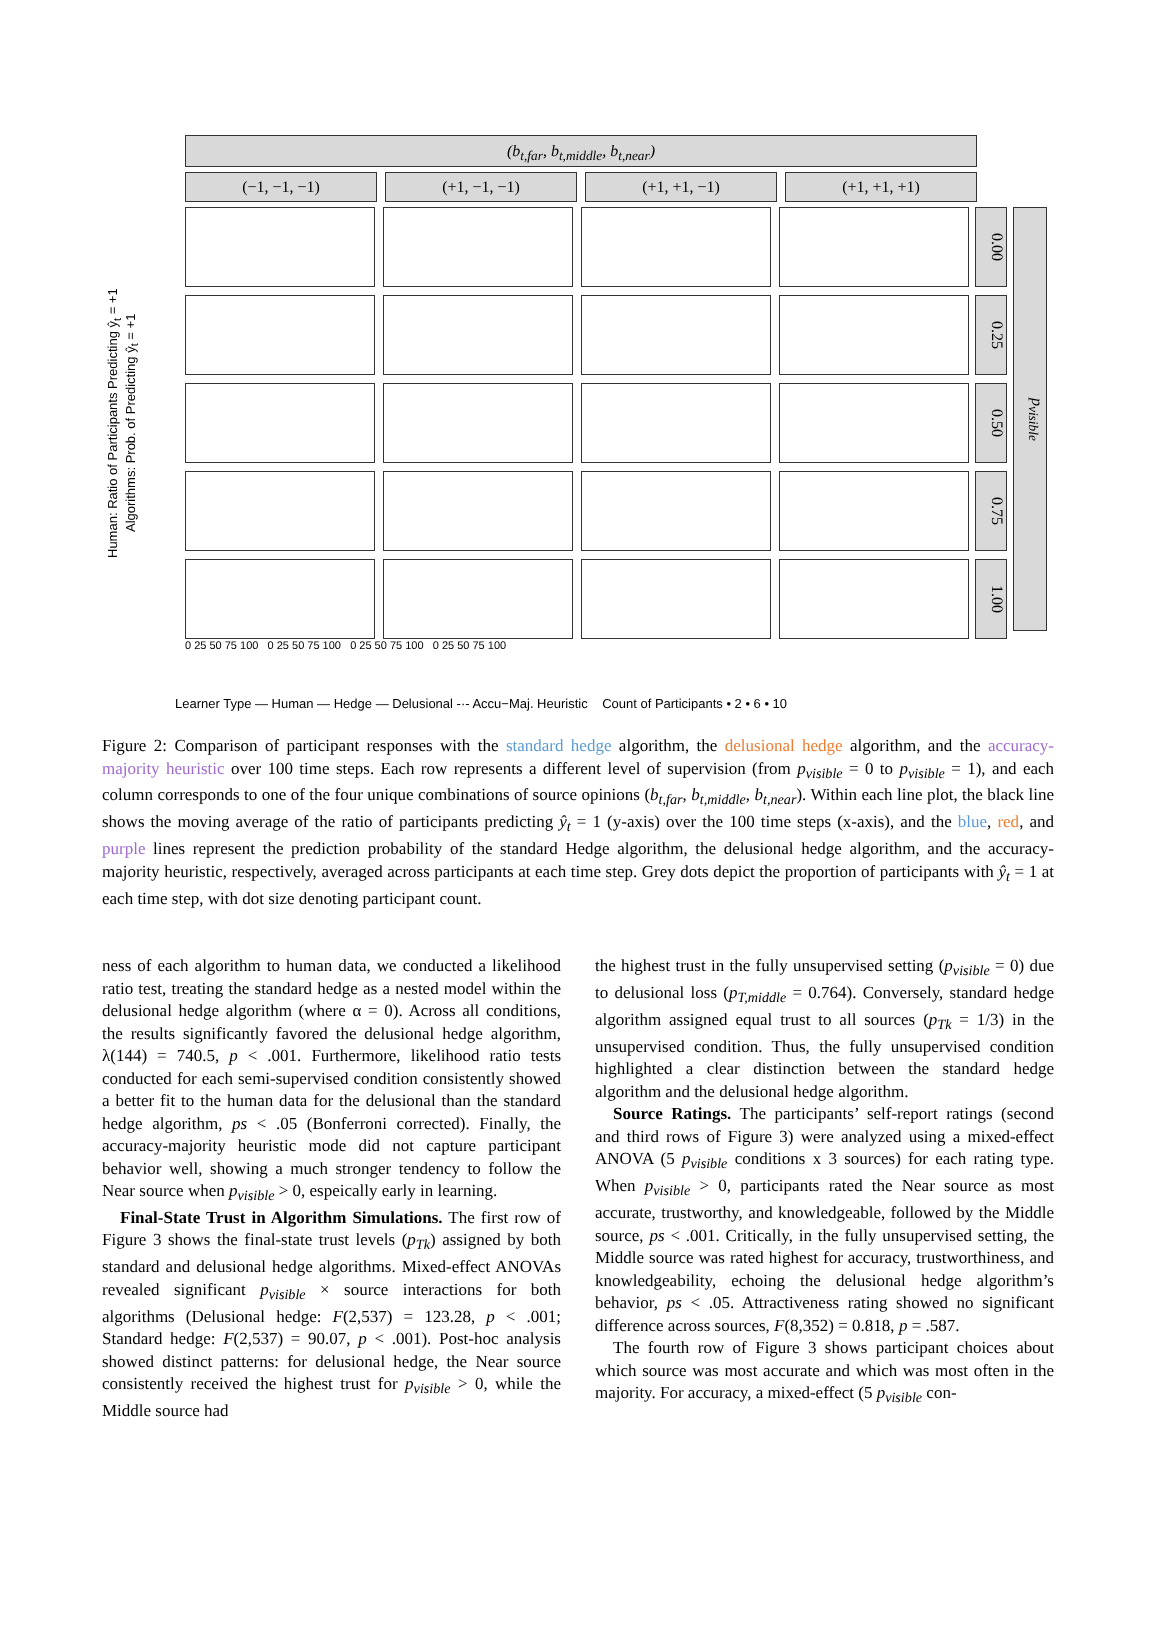(b<sub>t,far</sub>, b<sub>t,middle</sub>, b<sub>t,near</sub>)
(−1, −1, −1) (+1, −1, −1) (+1, +1, −1) (+1, +1, +1)
Human: Ratio of Participants Predicting ŷ<sub>t</sub> = +1
Algorithms: Prob. of Predicting ŷ<sub>t</sub> = +1
0.00
0.25
0.50
0.75
1.00
p<sub>visible</sub>
0 25 50 75 100 0 25 50 75 100 0 25 50 75 100 0 25 50 75 100
Learner Type — Human — Hedge — Delusional -·- Accu−Maj. Heuristic Count of Participants • 2 • 6 • 10
Figure 2: Comparison of participant responses with the standard hedge algorithm, the delusional hedge algorithm, and the accuracy-majority heuristic over 100 time steps. Each row represents a different level of supervision (from p<sub>visible</sub> = 0 to p<sub>visible</sub> = 1), and each column corresponds to one of the four unique combinations of source opinions (b<sub>t,far</sub>, b<sub>t,middle</sub>, b<sub>t,near</sub>). Within each line plot, the black line shows the moving average of the ratio of participants predicting ŷ<sub>t</sub> = 1 (y-axis) over the 100 time steps (x-axis), and the blue, red, and purple lines represent the prediction probability of the standard Hedge algorithm, the delusional hedge algorithm, and the accuracy-majority heuristic, respectively, averaged across participants at each time step. Grey dots depict the proportion of participants with ŷ<sub>t</sub> = 1 at each time step, with dot size denoting participant count.
ness of each algorithm to human data, we conducted a likelihood ratio test, treating the standard hedge as a nested model within the delusional hedge algorithm (where α = 0). Across all conditions, the results significantly favored the delusional hedge algorithm, λ(144) = 740.5, p < .001. Furthermore, likelihood ratio tests conducted for each semi-supervised condition consistently showed a better fit to the human data for the delusional than the standard hedge algorithm, ps < .05 (Bonferroni corrected). Finally, the accuracy-majority heuristic mode did not capture participant behavior well, showing a much stronger tendency to follow the Near source when p<sub>visible</sub> > 0, espeically early in learning.
Final-State Trust in Algorithm Simulations. The first row of Figure 3 shows the final-state trust levels (p<sub>Tk</sub>) assigned by both standard and delusional hedge algorithms. Mixed-effect ANOVAs revealed significant p<sub>visible</sub> × source interactions for both algorithms (Delusional hedge: F(2,537) = 123.28, p < .001; Standard hedge: F(2,537) = 90.07, p < .001). Post-hoc analysis showed distinct patterns: for delusional hedge, the Near source consistently received the highest trust for p<sub>visible</sub> > 0, while the Middle source had
the highest trust in the fully unsupervised setting (p<sub>visible</sub> = 0) due to delusional loss (p<sub>T,middle</sub> = 0.764). Conversely, standard hedge algorithm assigned equal trust to all sources (p<sub>Tk</sub> = 1/3) in the unsupervised condition. Thus, the fully unsupervised condition highlighted a clear distinction between the standard hedge algorithm and the delusional hedge algorithm.
Source Ratings. The participants’ self-report ratings (second and third rows of Figure 3) were analyzed using a mixed-effect ANOVA (5 p<sub>visible</sub> conditions x 3 sources) for each rating type. When p<sub>visible</sub> > 0, participants rated the Near source as most accurate, trustworthy, and knowledgeable, followed by the Middle source, ps < .001. Critically, in the fully unsupervised setting, the Middle source was rated highest for accuracy, trustworthiness, and knowledgeability, echoing the delusional hedge algorithm’s behavior, ps < .05. Attractiveness rating showed no significant difference across sources, F(8,352) = 0.818, p = .587.
The fourth row of Figure 3 shows participant choices about which source was most accurate and which was most often in the majority. For accuracy, a mixed-effect (5 p<sub>visible</sub> con-